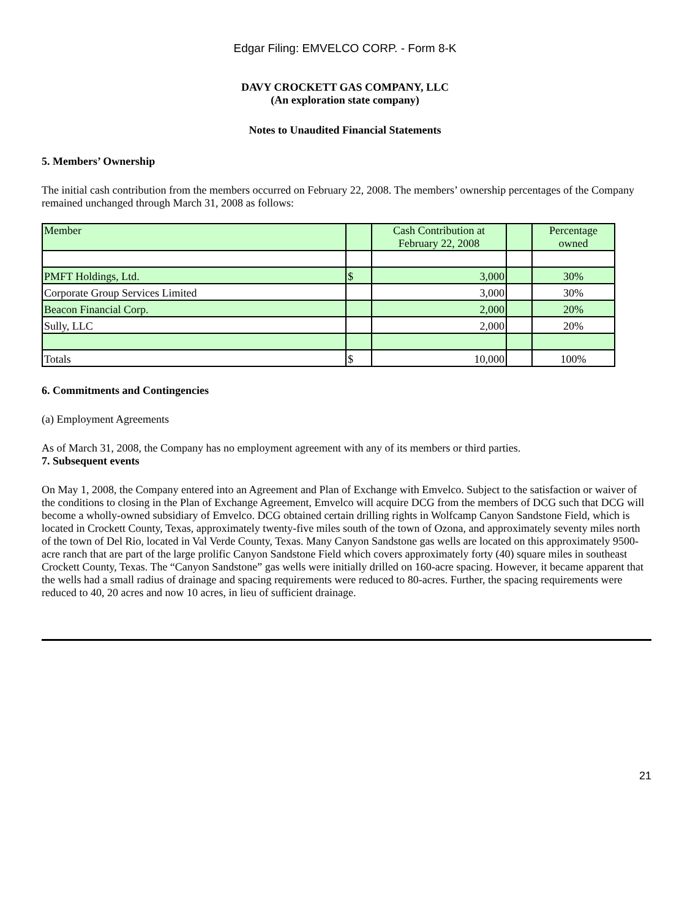Edgar Filing: EMVELCO CORP. - Form 8-K
DAVY CROCKETT GAS COMPANY, LLC
(An exploration state company)
Notes to Unaudited Financial Statements
5. Members’ Ownership
The initial cash contribution from the members occurred on February 22, 2008. The members’ ownership percentages of the Company remained unchanged through March 31, 2008 as follows:
| Member | | Cash Contribution at February 22, 2008 | | Percentage owned |
| PMFT Holdings, Ltd. | $ | 3,000 | | 30% |
| Corporate Group Services Limited | | 3,000 | | 30% |
| Beacon Financial Corp. | | 2,000 | | 20% |
| Sully, LLC | | 2,000 | | 20% |
| Totals | $ | 10,000 | | 100% |
6. Commitments and Contingencies
(a) Employment Agreements
As of March 31, 2008, the Company has no employment agreement with any of its members or third parties.
7. Subsequent events
On May 1, 2008, the Company entered into an Agreement and Plan of Exchange with Emvelco. Subject to the satisfaction or waiver of the conditions to closing in the Plan of Exchange Agreement, Emvelco will acquire DCG from the members of DCG such that DCG will become a wholly-owned subsidiary of Emvelco. DCG obtained certain drilling rights in Wolfcamp Canyon Sandstone Field, which is located in Crockett County, Texas, approximately twenty-five miles south of the town of Ozona, and approximately seventy miles north of the town of Del Rio, located in Val Verde County, Texas. Many Canyon Sandstone gas wells are located on this approximately 9500-acre ranch that are part of the large prolific Canyon Sandstone Field which covers approximately forty (40) square miles in southeast Crockett County, Texas. The “Canyon Sandstone” gas wells were initially drilled on 160-acre spacing. However, it became apparent that the wells had a small radius of drainage and spacing requirements were reduced to 80-acres. Further, the spacing requirements were reduced to 40, 20 acres and now 10 acres, in lieu of sufficient drainage.
21